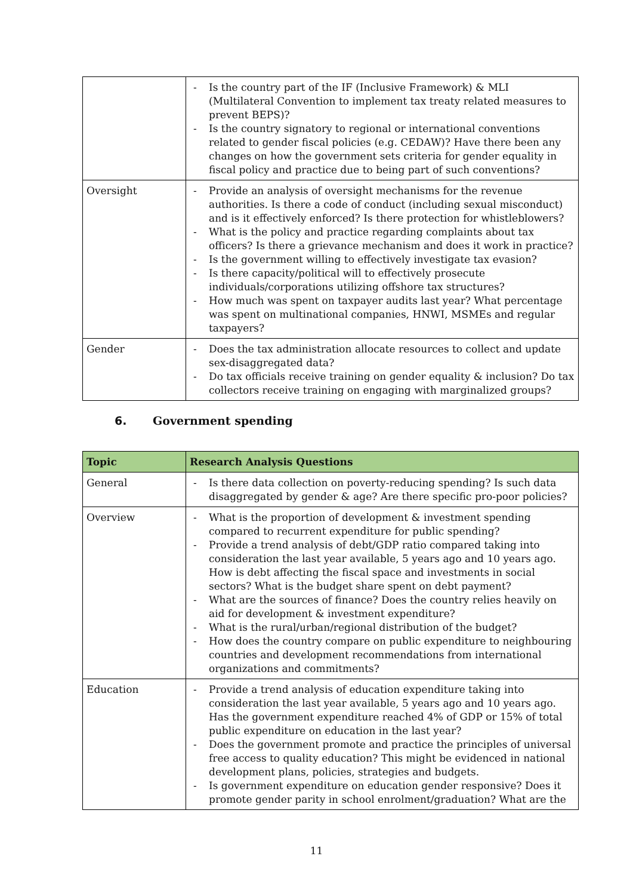| | - Is the country part of the IF (Inclusive Framework) & MLI (Multilateral Convention to implement tax treaty related measures to prevent BEPS)? - Is the country signatory to regional or international conventions related to gender fiscal policies (e.g. CEDAW)? Have there been any changes on how the government sets criteria for gender equality in fiscal policy and practice due to being part of such conventions? |
| Oversight | - Provide an analysis of oversight mechanisms for the revenue authorities. Is there a code of conduct (including sexual misconduct) and is it effectively enforced? Is there protection for whistleblowers? - What is the policy and practice regarding complaints about tax officers? Is there a grievance mechanism and does it work in practice? - Is the government willing to effectively investigate tax evasion? - Is there capacity/political will to effectively prosecute individuals/corporations utilizing offshore tax structures? - How much was spent on taxpayer audits last year? What percentage was spent on multinational companies, HNWI, MSMEs and regular taxpayers? |
| Gender | - Does the tax administration allocate resources to collect and update sex-disaggregated data? - Do tax officials receive training on gender equality & inclusion? Do tax collectors receive training on engaging with marginalized groups? |
6. Government spending
| Topic | Research Analysis Questions |
| --- | --- |
| General | - Is there data collection on poverty-reducing spending? Is such data disaggregated by gender & age? Are there specific pro-poor policies? |
| Overview | - What is the proportion of development & investment spending compared to recurrent expenditure for public spending? - Provide a trend analysis of debt/GDP ratio compared taking into consideration the last year available, 5 years ago and 10 years ago. How is debt affecting the fiscal space and investments in social sectors? What is the budget share spent on debt payment? - What are the sources of finance? Does the country relies heavily on aid for development & investment expenditure? - What is the rural/urban/regional distribution of the budget? - How does the country compare on public expenditure to neighbouring countries and development recommendations from international organizations and commitments? |
| Education | - Provide a trend analysis of education expenditure taking into consideration the last year available, 5 years ago and 10 years ago. Has the government expenditure reached 4% of GDP or 15% of total public expenditure on education in the last year? - Does the government promote and practice the principles of universal free access to quality education? This might be evidenced in national development plans, policies, strategies and budgets. - Is government expenditure on education gender responsive? Does it promote gender parity in school enrolment/graduation? What are the |
11